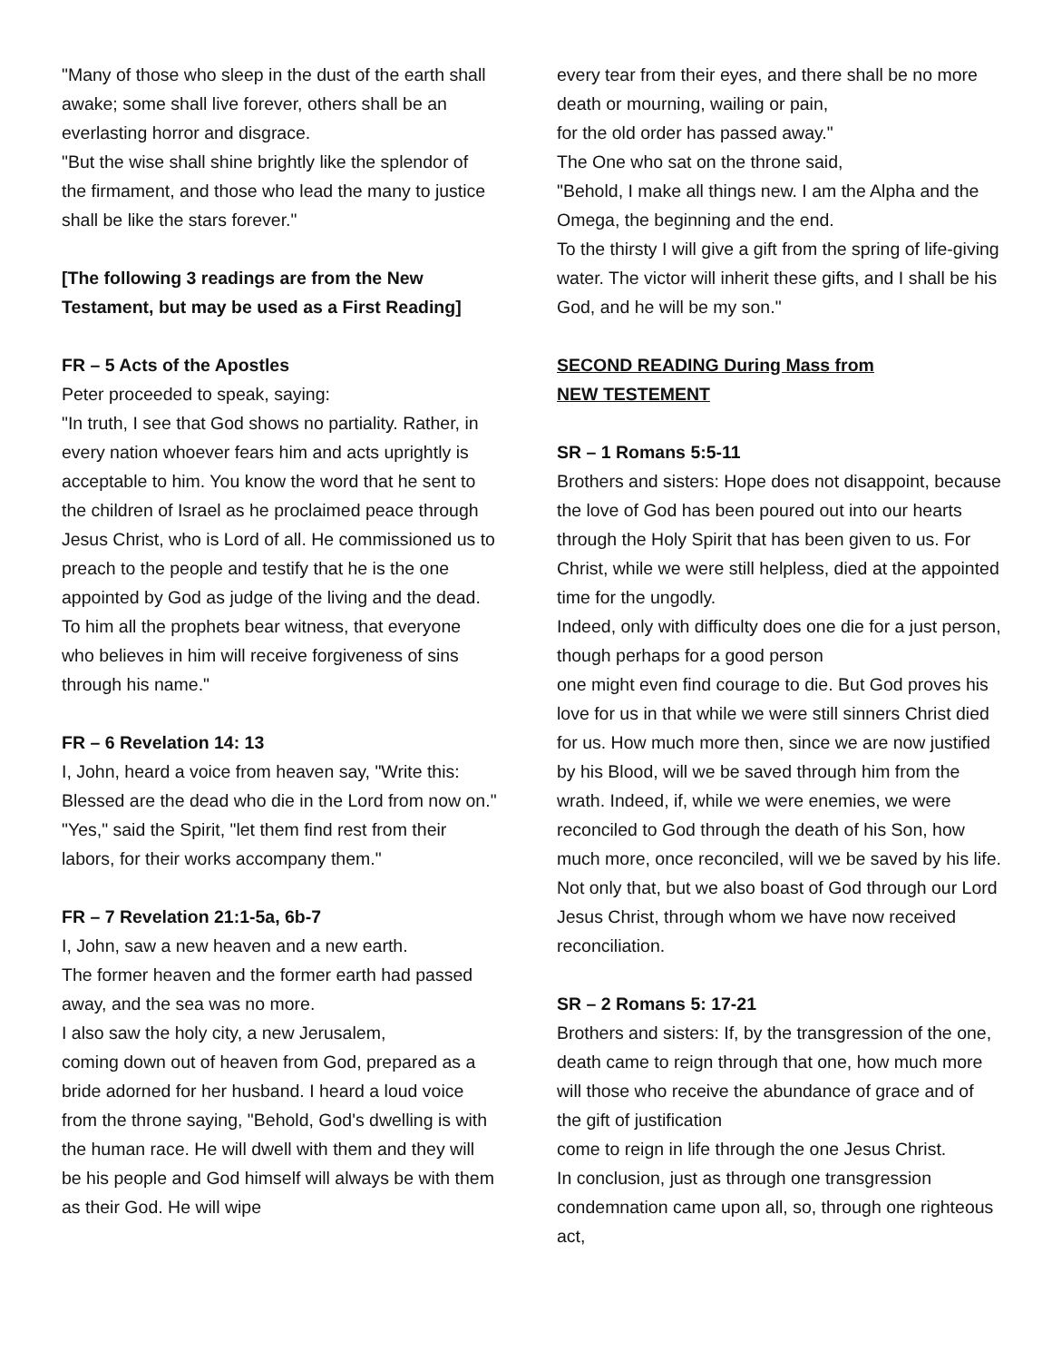"Many of those who sleep in the dust of the earth shall awake; some shall live forever, others shall be an everlasting horror and disgrace.
"But the wise shall shine brightly like the splendor of the firmament, and those who lead the many to justice shall be like the stars forever."
[The following 3 readings are from the New Testament, but may be used as a First Reading]
FR – 5 Acts of the Apostles
Peter proceeded to speak, saying:
"In truth, I see that God shows no partiality. Rather, in every nation whoever fears him and acts uprightly is acceptable to him. You know the word that he sent to the children of Israel as he proclaimed peace through Jesus Christ, who is Lord of all. He commissioned us to preach to the people and testify that he is the one appointed by God as judge of the living and the dead. To him all the prophets bear witness, that everyone who believes in him will receive forgiveness of sins through his name."
FR – 6 Revelation 14: 13
I, John, heard a voice from heaven say, "Write this: Blessed are the dead who die in the Lord from now on." "Yes," said the Spirit, "let them find rest from their labors, for their works accompany them."
FR – 7 Revelation 21:1-5a, 6b-7
I, John, saw a new heaven and a new earth.
The former heaven and the former earth had passed away, and the sea was no more.
I also saw the holy city, a new Jerusalem,
coming down out of heaven from God, prepared as a bride adorned for her husband. I heard a loud voice from the throne saying, "Behold, God's dwelling is with the human race. He will dwell with them and they will be his people and God himself will always be with them as their God. He will wipe
every tear from their eyes, and there shall be no more death or mourning, wailing or pain,
for the old order has passed away."
The One who sat on the throne said,
"Behold, I make all things new. I am the Alpha and the Omega, the beginning and the end.
To the thirsty I will give a gift from the spring of life-giving water. The victor will inherit these gifts, and I shall be his God, and he will be my son."
SECOND READING During Mass from
NEW TESTEMENT
SR – 1 Romans 5:5-11
Brothers and sisters: Hope does not disappoint, because the love of God has been poured out into our hearts through the Holy Spirit that has been given to us. For Christ, while we were still helpless, died at the appointed time for the ungodly.
Indeed, only with difficulty does one die for a just person, though perhaps for a good person
one might even find courage to die. But God proves his love for us in that while we were still sinners Christ died for us. How much more then, since we are now justified by his Blood, will we be saved through him from the wrath. Indeed, if, while we were enemies, we were reconciled to God through the death of his Son, how much more, once reconciled, will we be saved by his life.
Not only that, but we also boast of God through our Lord Jesus Christ, through whom we have now received reconciliation.
SR – 2 Romans 5: 17-21
Brothers and sisters: If, by the transgression of the one, death came to reign through that one, how much more will those who receive the abundance of grace and of the gift of justification
come to reign in life through the one Jesus Christ.
In conclusion, just as through one transgression condemnation came upon all, so, through one righteous act,